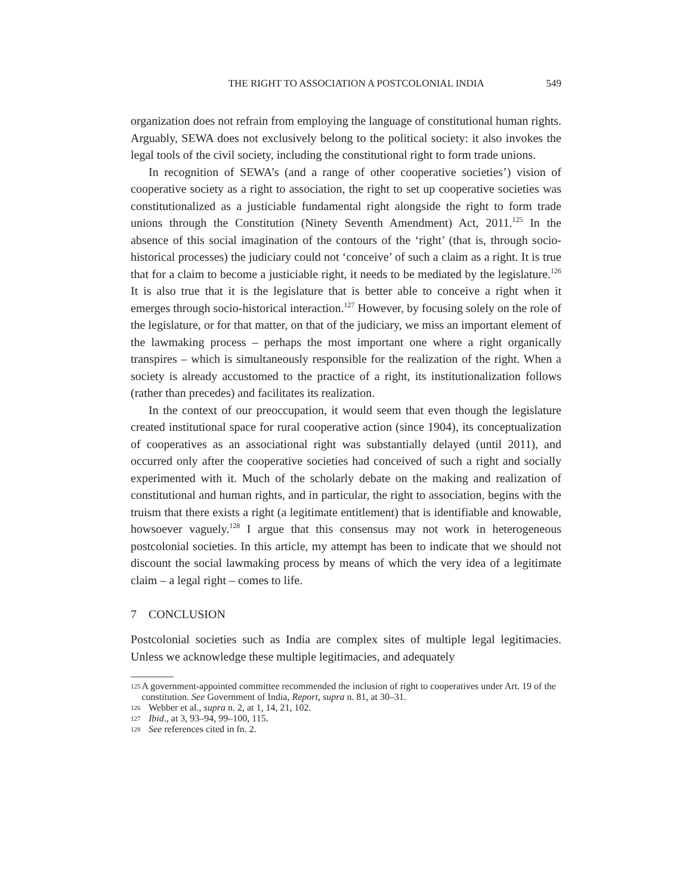THE RIGHT TO ASSOCIATION A POSTCOLONIAL INDIA 549
organization does not refrain from employing the language of constitutional human rights. Arguably, SEWA does not exclusively belong to the political society: it also invokes the legal tools of the civil society, including the constitutional right to form trade unions.
In recognition of SEWA’s (and a range of other cooperative societies’) vision of cooperative society as a right to association, the right to set up cooperative societies was constitutionalized as a justiciable fundamental right alongside the right to form trade unions through the Constitution (Ninety Seventh Amendment) Act, 2011.<sup>125</sup> In the absence of this social imagination of the contours of the ‘right’ (that is, through socio-historical processes) the judiciary could not ‘conceive’ of such a claim as a right. It is true that for a claim to become a justiciable right, it needs to be mediated by the legislature.<sup>126</sup> It is also true that it is the legislature that is better able to conceive a right when it emerges through socio-historical interaction.<sup>127</sup> However, by focusing solely on the role of the legislature, or for that matter, on that of the judiciary, we miss an important element of the lawmaking process – perhaps the most important one where a right organically transpires – which is simultaneously responsible for the realization of the right. When a society is already accustomed to the practice of a right, its institutionalization follows (rather than precedes) and facilitates its realization.
In the context of our preoccupation, it would seem that even though the legislature created institutional space for rural cooperative action (since 1904), its conceptualization of cooperatives as an associational right was substantially delayed (until 2011), and occurred only after the cooperative societies had conceived of such a right and socially experimented with it. Much of the scholarly debate on the making and realization of constitutional and human rights, and in particular, the right to association, begins with the truism that there exists a right (a legitimate entitlement) that is identifiable and knowable, howsoever vaguely.<sup>128</sup> I argue that this consensus may not work in heterogeneous postcolonial societies. In this article, my attempt has been to indicate that we should not discount the social lawmaking process by means of which the very idea of a legitimate claim – a legal right – comes to life.
7 CONCLUSION
Postcolonial societies such as India are complex sites of multiple legal legitimacies. Unless we acknowledge these multiple legitimacies, and adequately
125 A government-appointed committee recommended the inclusion of right to cooperatives under Art. 19 of the constitution. See Government of India, Report, supra n. 81, at 30–31.
126 Webber et al., supra n. 2, at 1, 14, 21, 102.
127 Ibid., at 3, 93–94, 99–100, 115.
128 See references cited in fn. 2.